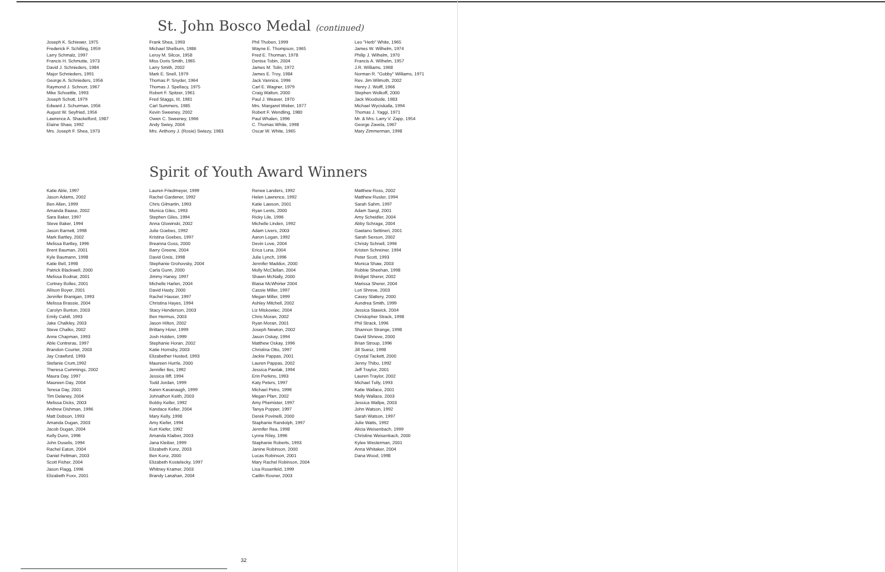St. John Bosco Medal (continued)
Joseph K. Schiewer, 1975
Frederick F. Schilling, 1959
Larry Schmalz, 1997
Francis H. Schmutte, 1973
David J. Schnieders, 1984
Major Schnieders, 1991
George A. Schnieders, 1956
Raymond J. Schnorr, 1967
Mike Schoettle, 1993
Joseph Schott, 1979
Edward J. Schurman, 1956
August W. Seyfried, 1956
Lawrence A. Shackelford, 1987
Elaine Shaw, 1992
Mrs. Joseph F. Shea, 1973
Frank Shea, 1993
Michael Shelburn, 1986
Leroy M. Silcox, 1958
Miss Doris Smith, 1965
Larry Smith, 2002
Mark E. Snell, 1979
Thomas P. Snyder, 1964
Thomas J. Spellacy, 1975
Robert F. Spitzer, 1961
Fred Staggs, III, 1981
Carl Summers, 1985
Kevin Sweeney, 2002
Owen C. Sweeney, 1966
Andy Swiey, 2004
Mrs. Anthony J. (Rosie) Swiezy, 1983
Phil Thoben, 1999
Wayne E. Thompson, 1965
Fred E. Thorman, 1978
Denise Tobin, 2004
James M. Tolin, 1972
James E. Troy, 1984
Jack Vannice, 1996
Carl E. Wagner, 1979
Craig Walton, 2000
Paul J. Weaver, 1970
Mrs. Margaret Weber, 1977
Robert F. Wendling, 1980
Paul Whalen, 1996
C. Thomas White, 1998
Oscar W. White, 1965
Leo "Herb" White, 1965
James W. Wilhelm, 1974
Philip J. Wilhelm, 1970
Francis A. Wilhelm, 1957
J.R. Williams, 1968
Norman R. "Gobby" Williams, 1971
Rev. Jim Wilmoth, 2002
Henry J. Wolff, 1966
Stephen Wolkoff, 2000
Jack Woodside, 1983
Michael Wyciskalla, 1994
Thomas J. Yaggi, 1971
Mr. & Mrs. Larry V. Zapp, 1954
George Zavela, 1967
Mary Zimmerman, 1998
Spirit of Youth Award Winners
Katie Able, 1997
Jason Adams, 2002
Ben Allen, 1999
Amanda Baase, 2002
Sara Baker, 1997
Steve Baker, 1994
Jason Barnett, 1998
Mark Bartley, 2002
Melissa Bartley, 1996
Brent Bauman, 2001
Kyle Baumann, 1998
Katie Bell, 1998
Patrick Blackwell, 2000
Melissa Bodnar, 2001
Cortney Bolles, 2001
Allison Boyer, 2001
Jennifer Branigan, 1993
Melissa Brassie, 2004
Carolyn Bunton, 2003
Emily Cahill, 1993
Jake Chalkley, 2003
Steve Chalko, 2002
Anne Chapman, 1993
Able Contreras, 1997
Brandon Courter, 2003
Jay Crawford, 1993
Stefanie Crum,1992
Theresa Cummings, 2002
Maura Day, 1997
Maureen Day, 2004
Teresa Day, 2001
Tim Delaney, 2004
Melissa Dicks, 2003
Andrew Dishman, 1996
Matt Dobson, 1993
Amanda Dugan, 2003
Jacob Dugan, 2004
Kelly Dunn, 1996
John Duselis, 1994
Rachel Eaton, 2004
Daniel Feltman, 2003
Scott Fisher, 2004
Jason Flagg, 1996
Elizabeth Foxx, 2001
Lauren Friedmeyer, 1999
Rachel Gardener, 1992
Chris Gilmartin, 1993
Monica Giles, 1993
Stephen Giles, 1994
Anna Glowinski, 2002
Julie Goebes, 1992
Kristina Goebes, 1997
Breanna Goss, 2000
Barry Greene, 2004
David Greis, 1998
Stephanie Grohovsky, 2004
Carla Gunn, 2000
Jimmy Haney, 1997
Michelle Harlen, 2004
David Hasty, 2000
Rachel Hauser, 1997
Christina Hayes, 1994
Stacy Henderson, 2003
Ben Hermus, 2003
Jason Hilton, 2002
Brittany Hizer, 1999
Josh Holden, 1999
Stephanie Horan, 2002
Katie Hornsby, 2003
Elizabether Husted, 1993
Maureen Hurrle, 2000
Jennifer Iles, 1992
Jessica Iliff, 1994
Todd Jordan, 1999
Karen Kavanaugh, 1999
Johnathon Keith, 2003
Bobby Keller, 1992
Kandace Keller, 2004
Mary Kelly, 1998
Amy Kiefer, 1994
Kurt Kiefer, 1992
Amanda Klaiber, 2003
Jana Kleiber, 1999
Elizabeth Konz, 2003
Ben Konz, 2000
Elizabeth Kostelecky, 1997
Whitney Kramer, 2003
Brandy Lanahan, 2004
Renee Landers, 1992
Helen Lawrence, 1992
Katie Lawson, 2001
Ryan Lents, 2000
Ricky Lile, 1996
Michelle Linden, 1992
Adam Livers, 2003
Aaron Logan, 1992
Devin Love, 2004
Erica Luna, 2004
Julie Lynch, 1996
Jennifer Maddox, 2000
Molly McClellan, 2004
Shawn McNally, 2000
Blaise McWhirter 2004
Cassie Miller, 1997
Megan Miller, 1999
Ashley Mitchell, 2002
Liz Miskowiec, 2004
Chris Moran, 2002
Ryan Moran, 2001
Joseph Newton, 2002
Jason Oskay, 1994
Matthew Oskay, 1996
Christina Otto, 1997
Jackie Pappas, 2001
Lauren Pappas, 2002
Jessica Pawlak, 1994
Erin Perkins, 1993
Katy Peters, 1997
Michael Petro, 1996
Megan Pfarr, 2002
Amy Phemister, 1997
Tanya Popper, 1997
Derek Povinelli, 2000
Staphanie Randolph, 1997
Jennifer Rea, 1998
Lynne Riley, 1996
Staphanie Roberts, 1993
Janine Robinson, 2000
Lucas Robinson, 2001
Mary Rachel Robinson, 2004
Lisa Rosenfeld, 1999
Caitlin Rosner, 2003
Matthew Ross, 2002
Matthew Rusler, 1994
Sarah Sahm, 1997
Adam Sangl, 2001
Amy Scheidler, 2004
Abby Schrage, 2004
Gaetano Settineri, 2001
Sarah Sexson, 2002
Christy Schnell, 1996
Kristen Schreiner, 1994
Peter Scott, 1993
Monica Shaw, 2003
Robbie Sheehan, 1998
Bridget Sherer, 2002
Marissa Sherer, 2004
Lori Shreve, 2003
Casey Slattery, 2000
Aundrea Smith, 1999
Jessica Stawick, 2004
Christopher Strack, 1998
Phil Strack, 1996
Shannon Strange, 1998
David Shrieve, 2000
Brian Stroup, 1996
Jill Suesz, 1998
Crystal Tackett, 2000
Jenny Thibo, 1992
Jeff Traylor, 2001
Lauren Traylor, 2002
Michael Tully, 1993
Katie Wallace, 2001
Molly Wallace, 2003
Jessica Wallpe, 2003
John Watson, 1992
Sarah Watson, 1997
Julie Watts, 1992
Alicia Weisenbach, 1999
Christine Weisenbach, 2000
Kylee Westerman, 2001
Anna Whitaker, 2004
Dana Wood, 1998
32